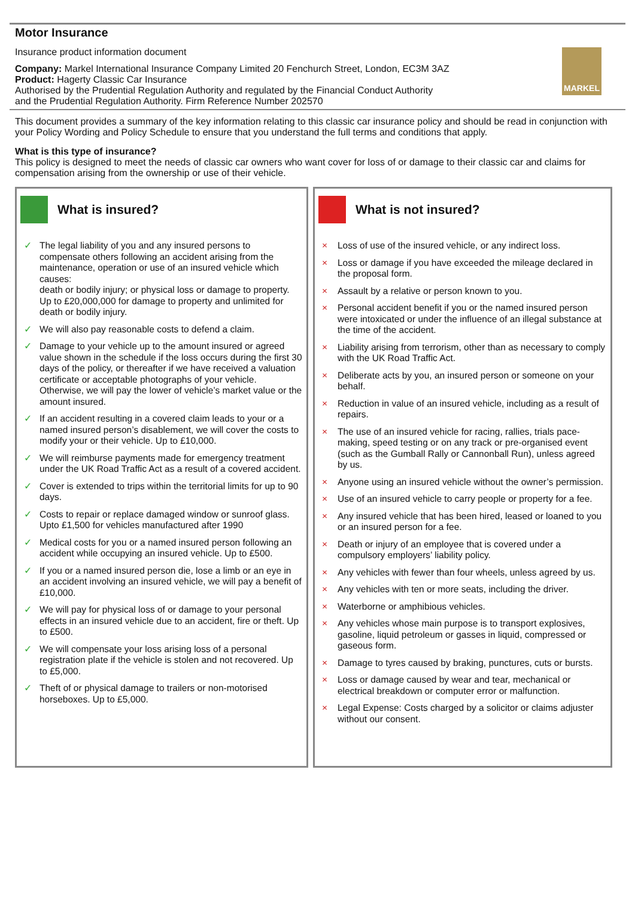Motor Insurance
Insurance product information document
Company: Markel International Insurance Company Limited 20 Fenchurch Street, London, EC3M 3AZ
Product: Hagerty Classic Car Insurance
Authorised by the Prudential Regulation Authority and regulated by the Financial Conduct Authority
and the Prudential Regulation Authority. Firm Reference Number 202570
MARKEL
This document provides a summary of the key information relating to this classic car insurance policy and should be read in conjunction with your Policy Wording and Policy Schedule to ensure that you understand the full terms and conditions that apply.
What is this type of insurance?
This policy is designed to meet the needs of classic car owners who want cover for loss of or damage to their classic car and claims for compensation arising from the ownership or use of their vehicle.
What is insured?
✓ The legal liability of you and any insured persons to compensate others following an accident arising from the maintenance, operation or use of an insured vehicle which causes:
death or bodily injury; or physical loss or damage to property. Up to £20,000,000 for damage to property and unlimited for death or bodily injury.
✓ We will also pay reasonable costs to defend a claim.
✓ Damage to your vehicle up to the amount insured or agreed value shown in the schedule if the loss occurs during the first 30 days of the policy, or thereafter if we have received a valuation certificate or acceptable photographs of your vehicle. Otherwise, we will pay the lower of vehicle’s market value or the amount insured.
✓ If an accident resulting in a covered claim leads to your or a named insured person’s disablement, we will cover the costs to modify your or their vehicle. Up to £10,000.
✓ We will reimburse payments made for emergency treatment under the UK Road Traffic Act as a result of a covered accident.
✓ Cover is extended to trips within the territorial limits for up to 90 days.
✓ Costs to repair or replace damaged window or sunroof glass. Upto £1,500 for vehicles manufactured after 1990
✓ Medical costs for you or a named insured person following an accident while occupying an insured vehicle. Up to £500.
✓ If you or a named insured person die, lose a limb or an eye in an accident involving an insured vehicle, we will pay a benefit of £10,000.
✓ We will pay for physical loss of or damage to your personal effects in an insured vehicle due to an accident, fire or theft. Up to £500.
✓ We will compensate your loss arising loss of a personal registration plate if the vehicle is stolen and not recovered. Up to £5,000.
✓ Theft of or physical damage to trailers or non-motorised horseboxes. Up to £5,000.
What is not insured?
× Loss of use of the insured vehicle, or any indirect loss.
× Loss or damage if you have exceeded the mileage declared in the proposal form.
× Assault by a relative or person known to you.
× Personal accident benefit if you or the named insured person were intoxicated or under the influence of an illegal substance at the time of the accident.
× Liability arising from terrorism, other than as necessary to comply with the UK Road Traffic Act.
× Deliberate acts by you, an insured person or someone on your behalf.
× Reduction in value of an insured vehicle, including as a result of repairs.
× The use of an insured vehicle for racing, rallies, trials pace-making, speed testing or on any track or pre-organised event (such as the Gumball Rally or Cannonball Run), unless agreed by us.
× Anyone using an insured vehicle without the owner’s permission.
× Use of an insured vehicle to carry people or property for a fee.
× Any insured vehicle that has been hired, leased or loaned to you or an insured person for a fee.
× Death or injury of an employee that is covered under a compulsory employers’ liability policy.
× Any vehicles with fewer than four wheels, unless agreed by us.
× Any vehicles with ten or more seats, including the driver.
× Waterborne or amphibious vehicles.
× Any vehicles whose main purpose is to transport explosives, gasoline, liquid petroleum or gasses in liquid, compressed or gaseous form.
× Damage to tyres caused by braking, punctures, cuts or bursts.
× Loss or damage caused by wear and tear, mechanical or electrical breakdown or computer error or malfunction.
× Legal Expense: Costs charged by a solicitor or claims adjuster without our consent.